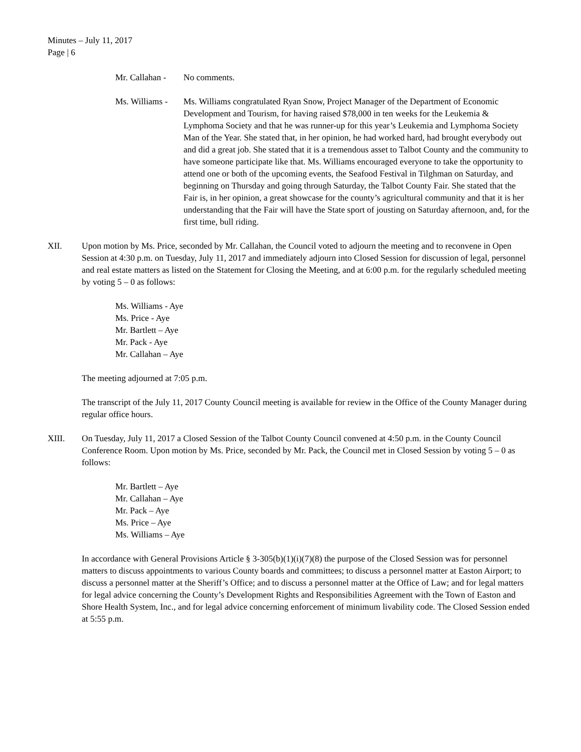Minutes – July 11, 2017
Page | 6
Mr. Callahan -
No comments.
Ms. Williams -
Ms. Williams congratulated Ryan Snow, Project Manager of the Department of Economic Development and Tourism, for having raised $78,000 in ten weeks for the Leukemia & Lymphoma Society and that he was runner-up for this year’s Leukemia and Lymphoma Society Man of the Year. She stated that, in her opinion, he had worked hard, had brought everybody out and did a great job. She stated that it is a tremendous asset to Talbot County and the community to have someone participate like that. Ms. Williams encouraged everyone to take the opportunity to attend one or both of the upcoming events, the Seafood Festival in Tilghman on Saturday, and beginning on Thursday and going through Saturday, the Talbot County Fair. She stated that the Fair is, in her opinion, a great showcase for the county’s agricultural community and that it is her understanding that the Fair will have the State sport of jousting on Saturday afternoon, and, for the first time, bull riding.
XII. Upon motion by Ms. Price, seconded by Mr. Callahan, the Council voted to adjourn the meeting and to reconvene in Open Session at 4:30 p.m. on Tuesday, July 11, 2017 and immediately adjourn into Closed Session for discussion of legal, personnel and real estate matters as listed on the Statement for Closing the Meeting, and at 6:00 p.m. for the regularly scheduled meeting by voting 5 – 0 as follows:
Ms. Williams - Aye
Ms. Price - Aye
Mr. Bartlett – Aye
Mr. Pack - Aye
Mr. Callahan – Aye
The meeting adjourned at 7:05 p.m.
The transcript of the July 11, 2017 County Council meeting is available for review in the Office of the County Manager during regular office hours.
XIII. On Tuesday, July 11, 2017 a Closed Session of the Talbot County Council convened at 4:50 p.m. in the County Council Conference Room. Upon motion by Ms. Price, seconded by Mr. Pack, the Council met in Closed Session by voting 5 – 0 as follows:
Mr. Bartlett – Aye
Mr. Callahan – Aye
Mr. Pack – Aye
Ms. Price – Aye
Ms. Williams – Aye
In accordance with General Provisions Article § 3-305(b)(1)(i)(7)(8) the purpose of the Closed Session was for personnel matters to discuss appointments to various County boards and committees; to discuss a personnel matter at Easton Airport; to discuss a personnel matter at the Sheriff’s Office; and to discuss a personnel matter at the Office of Law; and for legal matters for legal advice concerning the County’s Development Rights and Responsibilities Agreement with the Town of Easton and Shore Health System, Inc., and for legal advice concerning enforcement of minimum livability code. The Closed Session ended at 5:55 p.m.